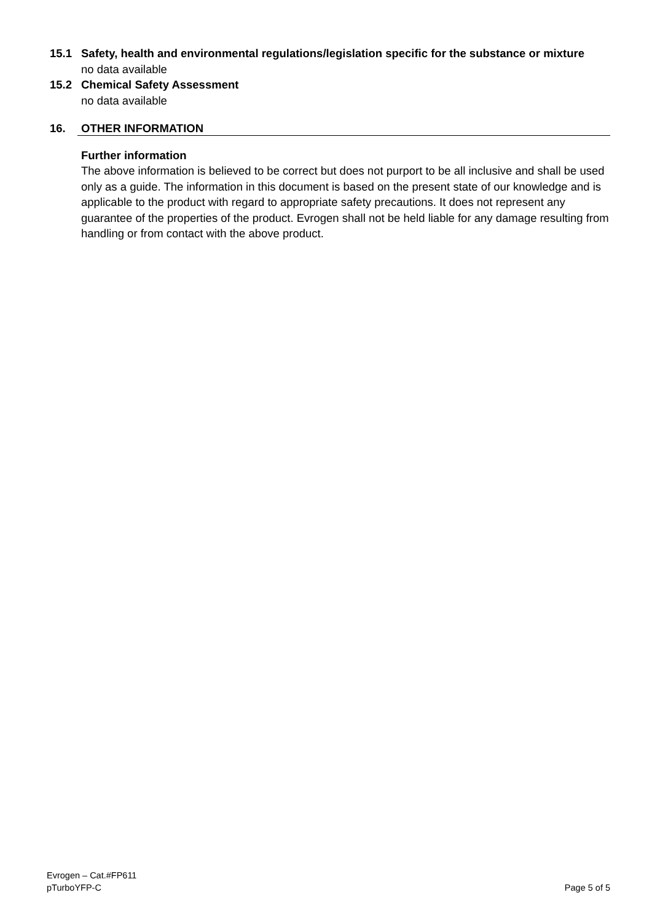15.1 Safety, health and environmental regulations/legislation specific for the substance or mixture
no data available
15.2 Chemical Safety Assessment
no data available
16. OTHER INFORMATION
Further information
The above information is believed to be correct but does not purport to be all inclusive and shall be used only as a guide. The information in this document is based on the present state of our knowledge and is applicable to the product with regard to appropriate safety precautions. It does not represent any guarantee of the properties of the product. Evrogen shall not be held liable for any damage resulting from handling or from contact with the above product.
Evrogen – Cat.#FP611
pTurboYFP-C
Page 5 of 5